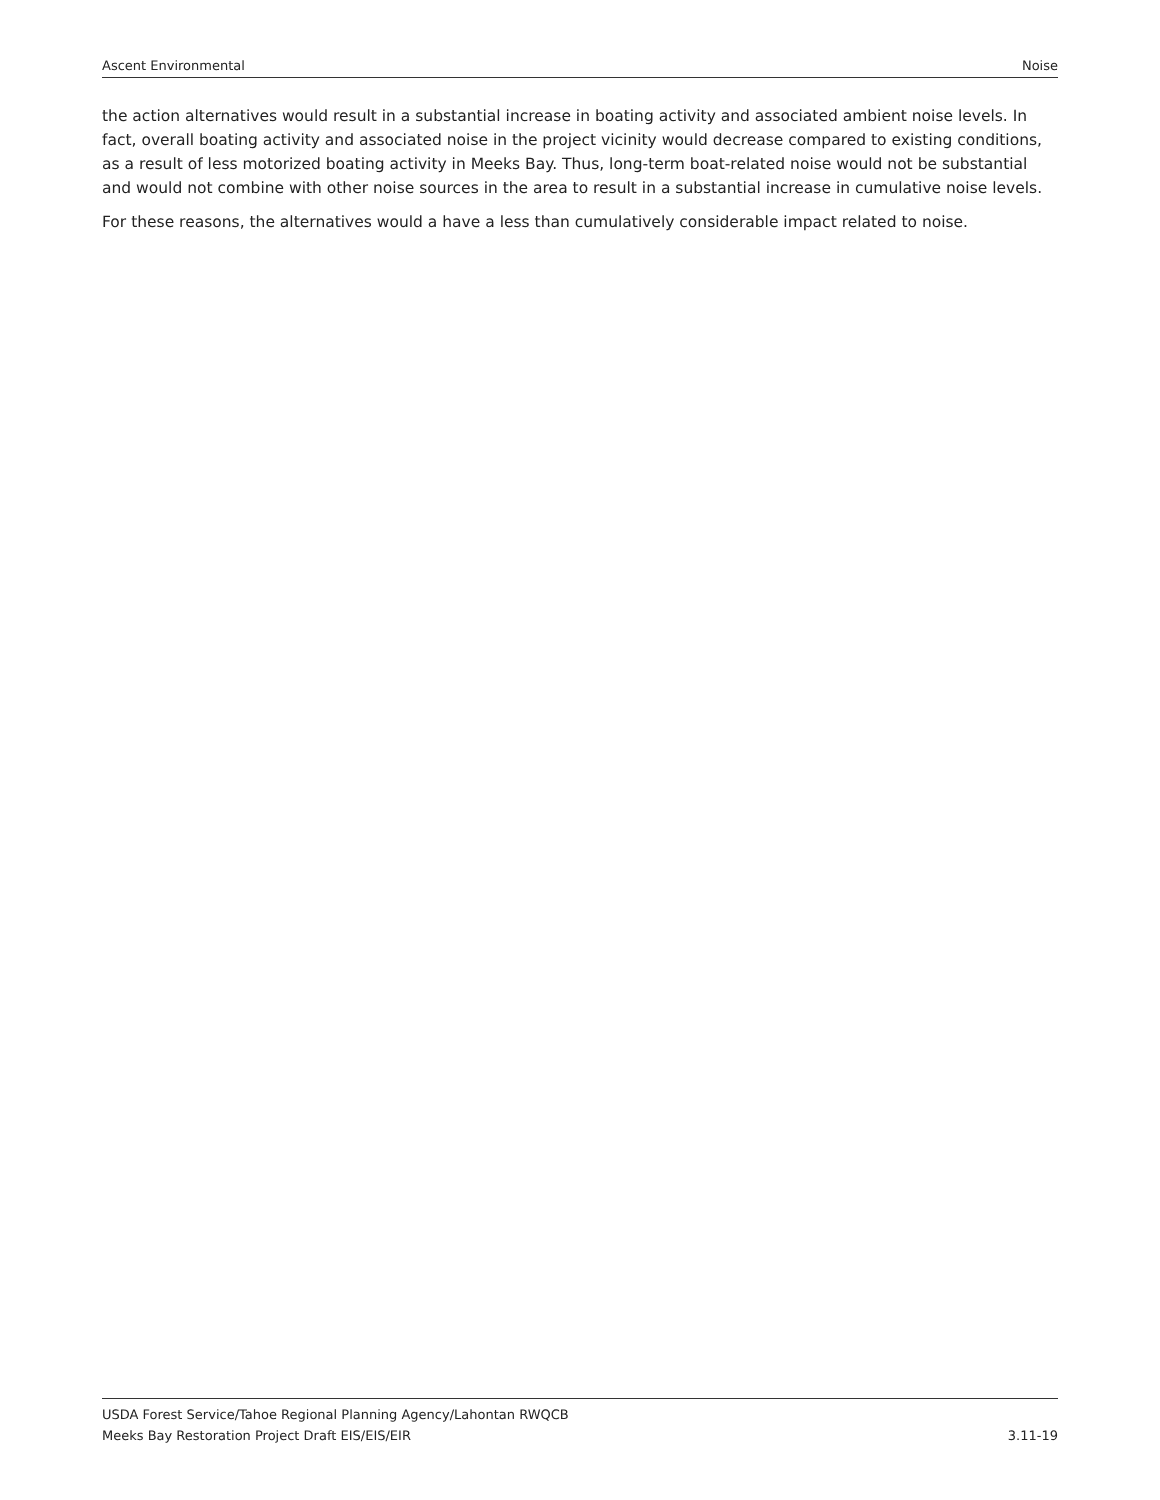Ascent Environmental Noise
the action alternatives would result in a substantial increase in boating activity and associated ambient noise levels. In fact, overall boating activity and associated noise in the project vicinity would decrease compared to existing conditions, as a result of less motorized boating activity in Meeks Bay. Thus, long-term boat-related noise would not be substantial and would not combine with other noise sources in the area to result in a substantial increase in cumulative noise levels.
For these reasons, the alternatives would a have a less than cumulatively considerable impact related to noise.
USDA Forest Service/Tahoe Regional Planning Agency/Lahontan RWQCB
Meeks Bay Restoration Project Draft EIS/EIS/EIR 3.11-19